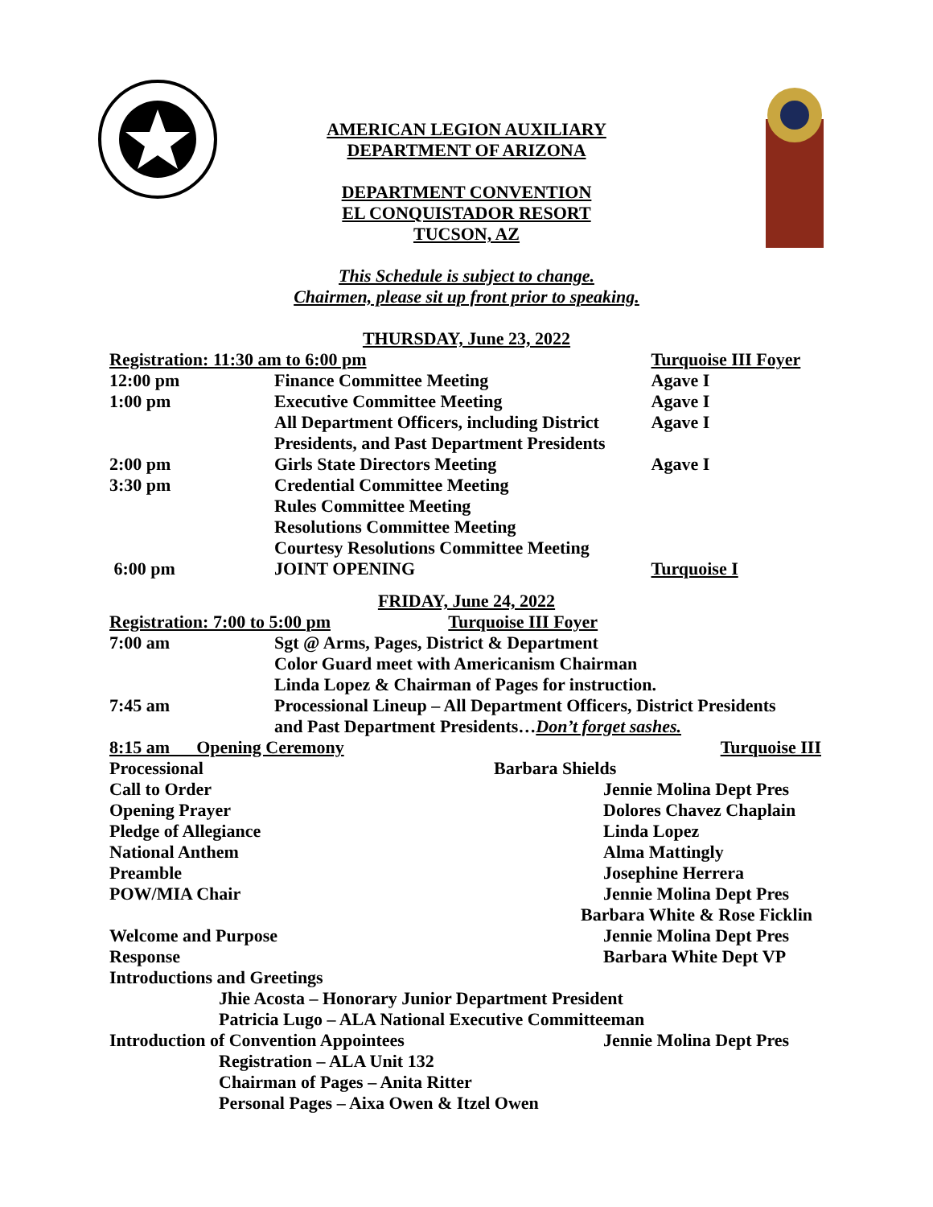AMERICAN LEGION AUXILIARY
DEPARTMENT OF ARIZONA
DEPARTMENT CONVENTION
EL CONQUISTADOR RESORT
TUCSON, AZ
This Schedule is subject to change.
Chairmen, please sit up front prior to speaking.
THURSDAY, June 23, 2022
| Registration: 11:30 am to 6:00 pm | | Turquoise III Foyer |
| 12:00 pm | Finance Committee Meeting | Agave I |
| 1:00 pm | Executive Committee Meeting | Agave I |
| | All Department Officers, including District Presidents, and Past Department Presidents | Agave I |
| 2:00 pm | Girls State Directors Meeting | Agave I |
| 3:30 pm | Credential Committee Meeting Rules Committee Meeting Resolutions Committee Meeting Courtesy Resolutions Committee Meeting | |
| 6:00 pm | JOINT OPENING | Turquoise I |
FRIDAY, June 24, 2022
| Registration: 7:00 to 5:00 pm | | Turquoise III Foyer |
| 7:00 am | Sgt @ Arms, Pages, District & Department Color Guard meet with Americanism Chairman Linda Lopez & Chairman of Pages for instruction. | |
| 7:45 am | Processional Lineup – All Department Officers, District Presidents and Past Department Presidents… Don’t forget sashes. | |
| 8:15 am Opening Ceremony | | Turquoise III |
| Processional | Barbara Shields |
| Call to Order | Jennie Molina Dept Pres |
| Opening Prayer | Dolores Chavez Chaplain |
| Pledge of Allegiance | Linda Lopez |
| National Anthem | Alma Mattingly |
| Preamble | Josephine Herrera |
| POW/MIA Chair | Jennie Molina Dept Pres |
| | Barbara White & Rose Ficklin |
| Welcome and Purpose | Jennie Molina Dept Pres |
| Response | Barbara White Dept VP |
| Introductions and Greetings | |
| Jhie Acosta – Honorary Junior Department President Patricia Lugo – ALA National Executive Committeeman | |
| Introduction of Convention Appointees | Jennie Molina Dept Pres |
| Registration – ALA Unit 132 Chairman of Pages – Anita Ritter Personal Pages – Aixa Owen & Itzel Owen | |